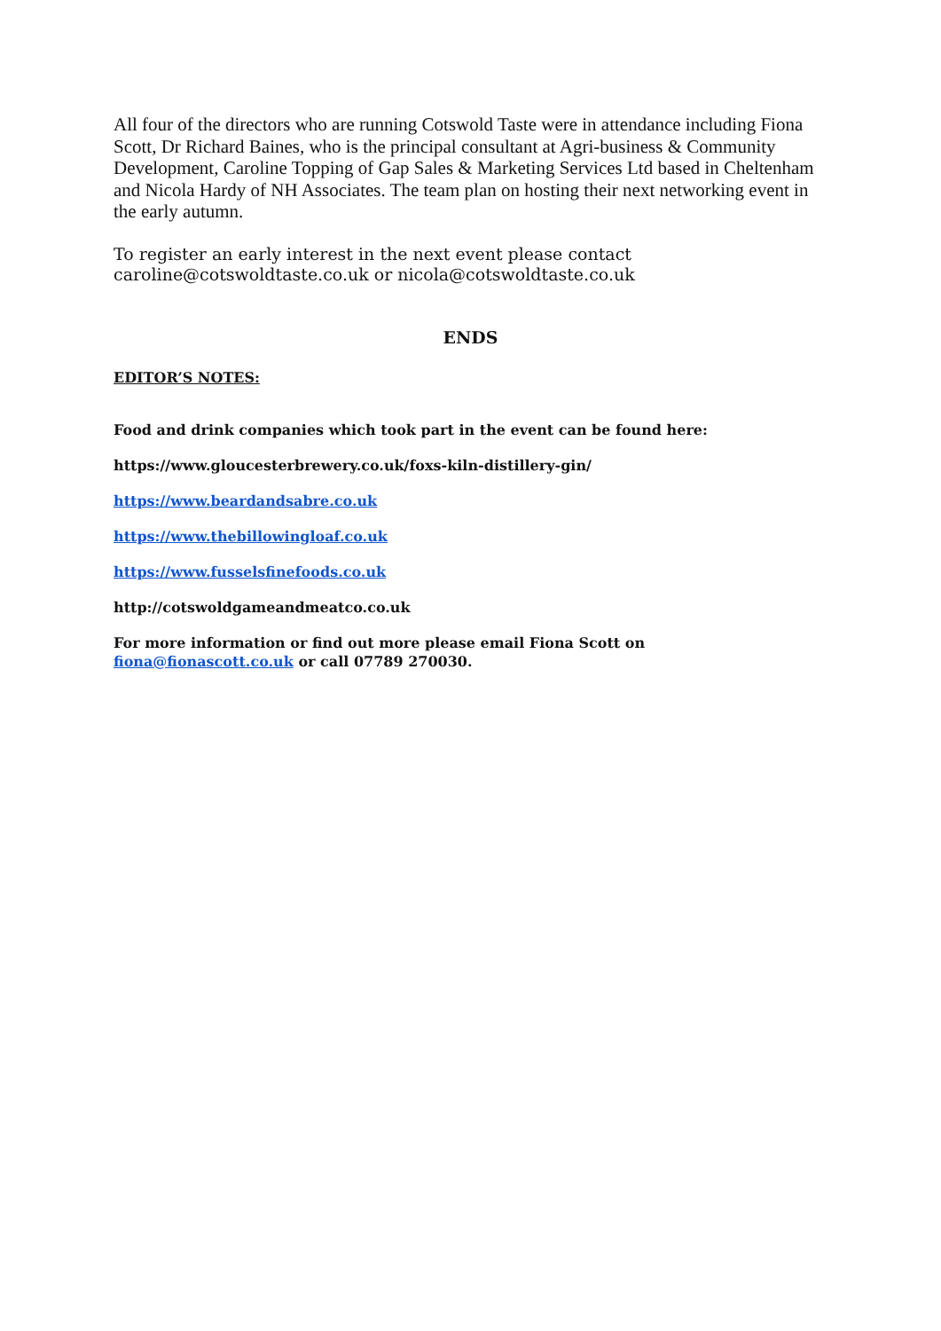All four of the directors who are running Cotswold Taste were in attendance including Fiona Scott, Dr Richard Baines, who is the principal consultant at Agri-business & Community Development, Caroline Topping of Gap Sales & Marketing Services Ltd based in Cheltenham and Nicola Hardy of NH Associates. The team plan on hosting their next networking event in the early autumn.
To register an early interest in the next event please contact caroline@cotswoldtaste.co.uk or nicola@cotswoldtaste.co.uk
ENDS
EDITOR’S NOTES:
Food and drink companies which took part in the event can be found here:
https://www.gloucesterbrewery.co.uk/foxs-kiln-distillery-gin/
https://www.beardandsabre.co.uk
https://www.thebillowingloaf.co.uk
https://www.fusselsfinefoods.co.uk
http://cotswoldgameandmeatco.co.uk
For more information or find out more please email Fiona Scott on
fiona@fionascott.co.uk or call 07789 270030.